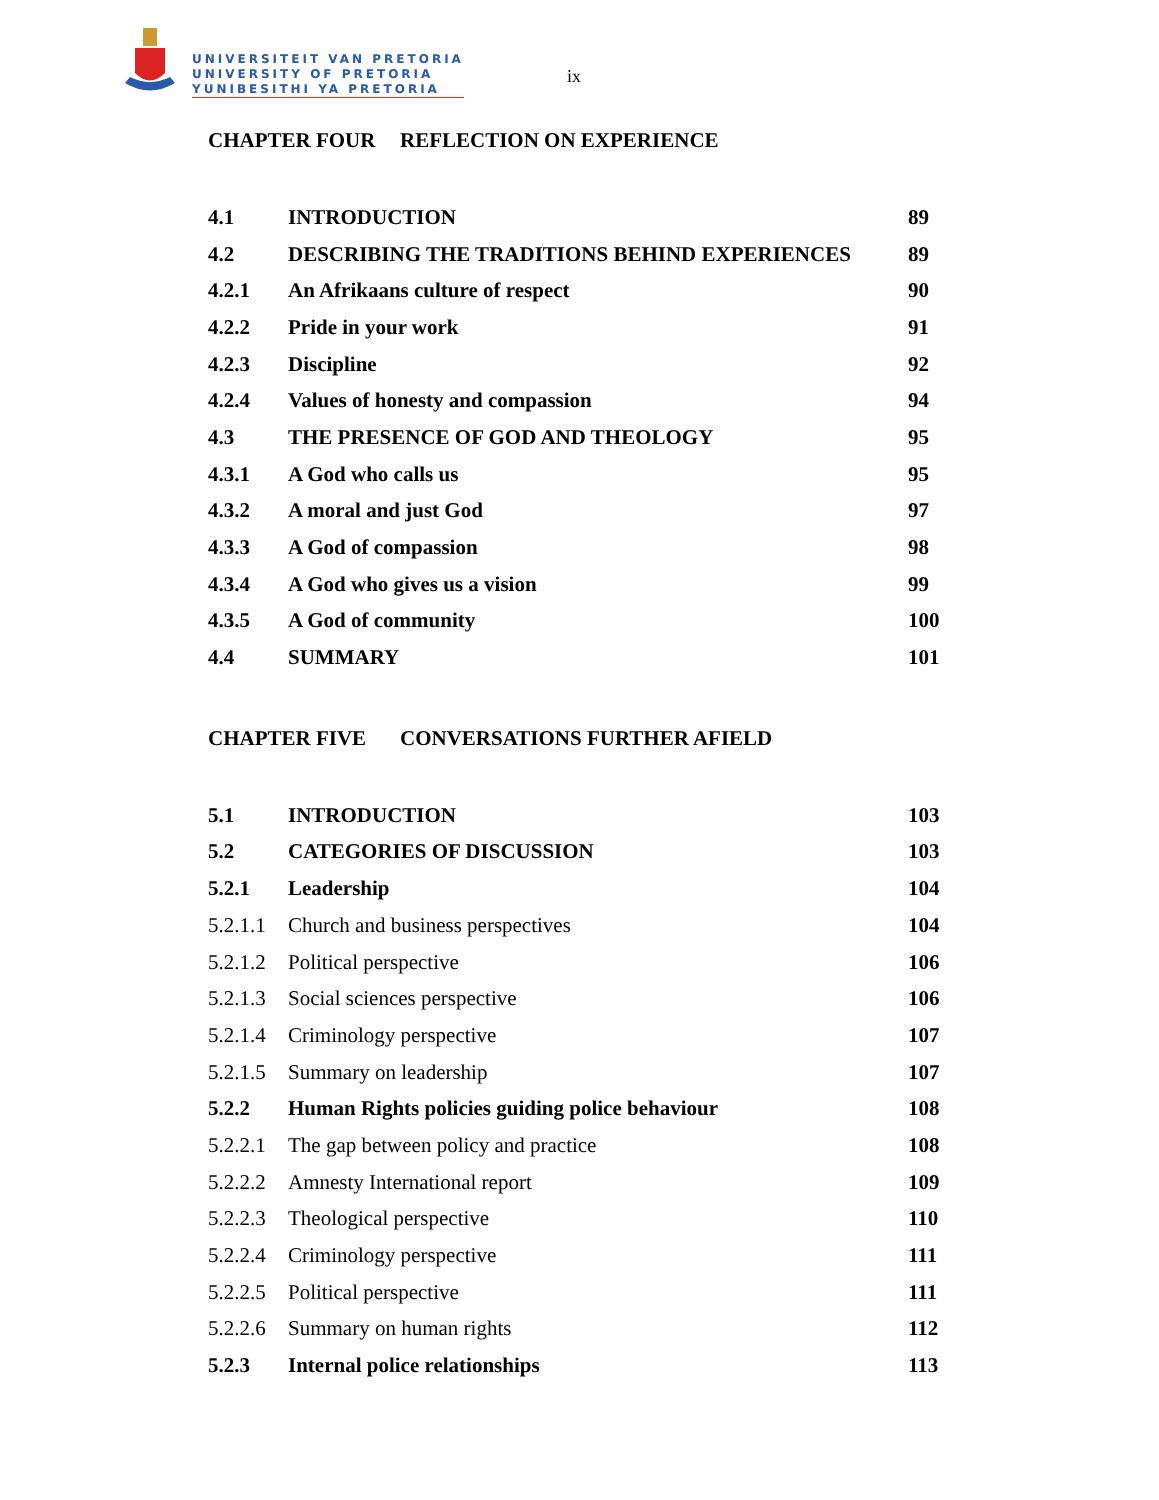UNIVERSITEIT VAN PRETORIA
UNIVERSITY OF PRETORIA
YUNIBESITHI YA PRETORIA
ix
CHAPTER FOUR REFLECTION ON EXPERIENCE
| 4.1 | INTRODUCTION | 89 |
| 4.2 | DESCRIBING THE TRADITIONS BEHIND EXPERIENCES | 89 |
| 4.2.1 | An Afrikaans culture of respect | 90 |
| 4.2.2 | Pride in your work | 91 |
| 4.2.3 | Discipline | 92 |
| 4.2.4 | Values of honesty and compassion | 94 |
| 4.3 | THE PRESENCE OF GOD AND THEOLOGY | 95 |
| 4.3.1 | A God who calls us | 95 |
| 4.3.2 | A moral and just God | 97 |
| 4.3.3 | A God of compassion | 98 |
| 4.3.4 | A God who gives us a vision | 99 |
| 4.3.5 | A God of community | 100 |
| 4.4 | SUMMARY | 101 |
CHAPTER FIVE CONVERSATIONS FURTHER AFIELD
| 5.1 | INTRODUCTION | 103 |
| 5.2 | CATEGORIES OF DISCUSSION | 103 |
| 5.2.1 | Leadership | 104 |
| 5.2.1.1 | Church and business perspectives | 104 |
| 5.2.1.2 | Political perspective | 106 |
| 5.2.1.3 | Social sciences perspective | 106 |
| 5.2.1.4 | Criminology perspective | 107 |
| 5.2.1.5 | Summary on leadership | 107 |
| 5.2.2 | Human Rights policies guiding police behaviour | 108 |
| 5.2.2.1 | The gap between policy and practice | 108 |
| 5.2.2.2 | Amnesty International report | 109 |
| 5.2.2.3 | Theological perspective | 110 |
| 5.2.2.4 | Criminology perspective | 111 |
| 5.2.2.5 | Political perspective | 111 |
| 5.2.2.6 | Summary on human rights | 112 |
| 5.2.3 | Internal police relationships | 113 |